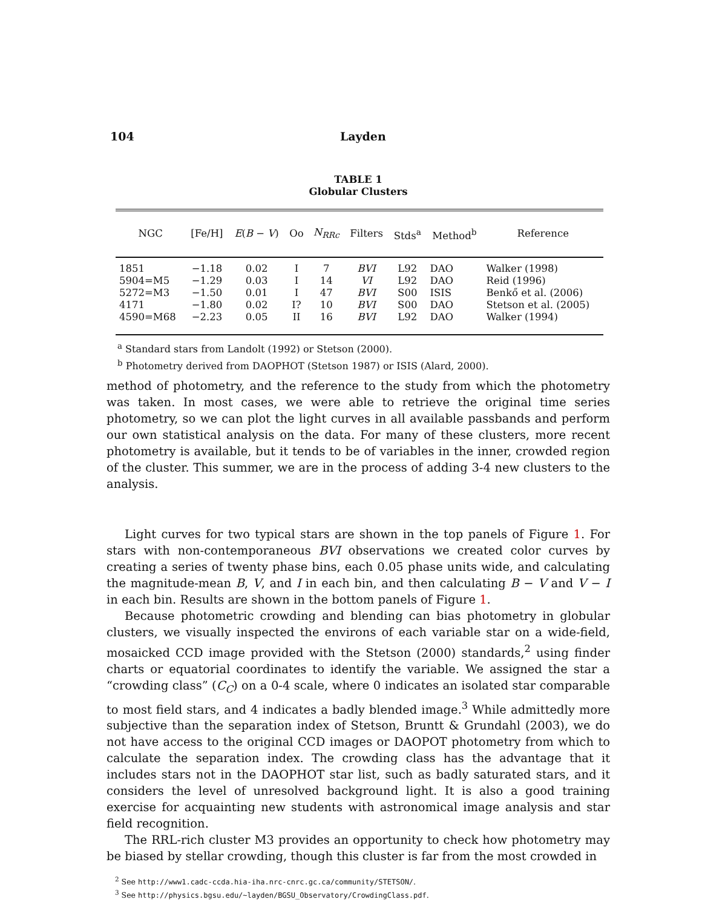104 Layden
TABLE 1
Globular Clusters
| NGC | [Fe/H] | E ( B − V ) | Oo | N<sub>RRc</sub> | Filters | Stds<sup>a</sup> | Method<sup>b</sup> | Reference |
| --- | --- | --- | --- | --- | --- | --- | --- | --- |
| 1851 | −1.18 | 0.02 | I | 7 | BVI | L92 | DAO | Walker (1998) |
| 5904=M5 | −1.29 | 0.03 | I | 14 | VI | L92 | DAO | Reid (1996) |
| 5272=M3 | −1.50 | 0.01 | I | 47 | BVI | S00 | ISIS | Benkő et al. (2006) |
| 4171 | −1.80 | 0.02 | I? | 10 | BVI | S00 | DAO | Stetson et al. (2005) |
| 4590=M68 | −2.23 | 0.05 | II | 16 | BVI | L92 | DAO | Walker (1994) |
<sup>a</sup> Standard stars from Landolt (1992) or Stetson (2000).
<sup>b</sup> Photometry derived from DAOPHOT (Stetson 1987) or ISIS (Alard, 2000).
method of photometry, and the reference to the study from which the photometry was taken. In most cases, we were able to retrieve the original time series photometry, so we can plot the light curves in all available passbands and perform our own statistical analysis on the data. For many of these clusters, more recent photometry is available, but it tends to be of variables in the inner, crowded region of the cluster. This summer, we are in the process of adding 3-4 new clusters to the analysis.
Light curves for two typical stars are shown in the top panels of Figure 1. For stars with non-contemporaneous BVI observations we created color curves by creating a series of twenty phase bins, each 0.05 phase units wide, and calculating the magnitude-mean B, V, and I in each bin, and then calculating B − V and V − I in each bin. Results are shown in the bottom panels of Figure 1.
Because photometric crowding and blending can bias photometry in globular clusters, we visually inspected the environs of each variable star on a wide-field, mosaicked CCD image provided with the Stetson (2000) standards,<sup>2</sup> using finder charts or equatorial coordinates to identify the variable. We assigned the star a “crowding class” (C<sub>C</sub>) on a 0-4 scale, where 0 indicates an isolated star comparable to most field stars, and 4 indicates a badly blended image.<sup>3</sup> While admittedly more subjective than the separation index of Stetson, Bruntt & Grundahl (2003), we do not have access to the original CCD images or DAOPOT photometry from which to calculate the separation index. The crowding class has the advantage that it includes stars not in the DAOPHOT star list, such as badly saturated stars, and it considers the level of unresolved background light. It is also a good training exercise for acquainting new students with astronomical image analysis and star field recognition.
The RRL-rich cluster M3 provides an opportunity to check how photometry may be biased by stellar crowding, though this cluster is far from the most crowded in
<sup>2</sup> See http://www1.cadc-ccda.hia-iha.nrc-cnrc.gc.ca/community/STETSON/.
<sup>3</sup> See http://physics.bgsu.edu/~layden/BGSU_Observatory/CrowdingClass.pdf.